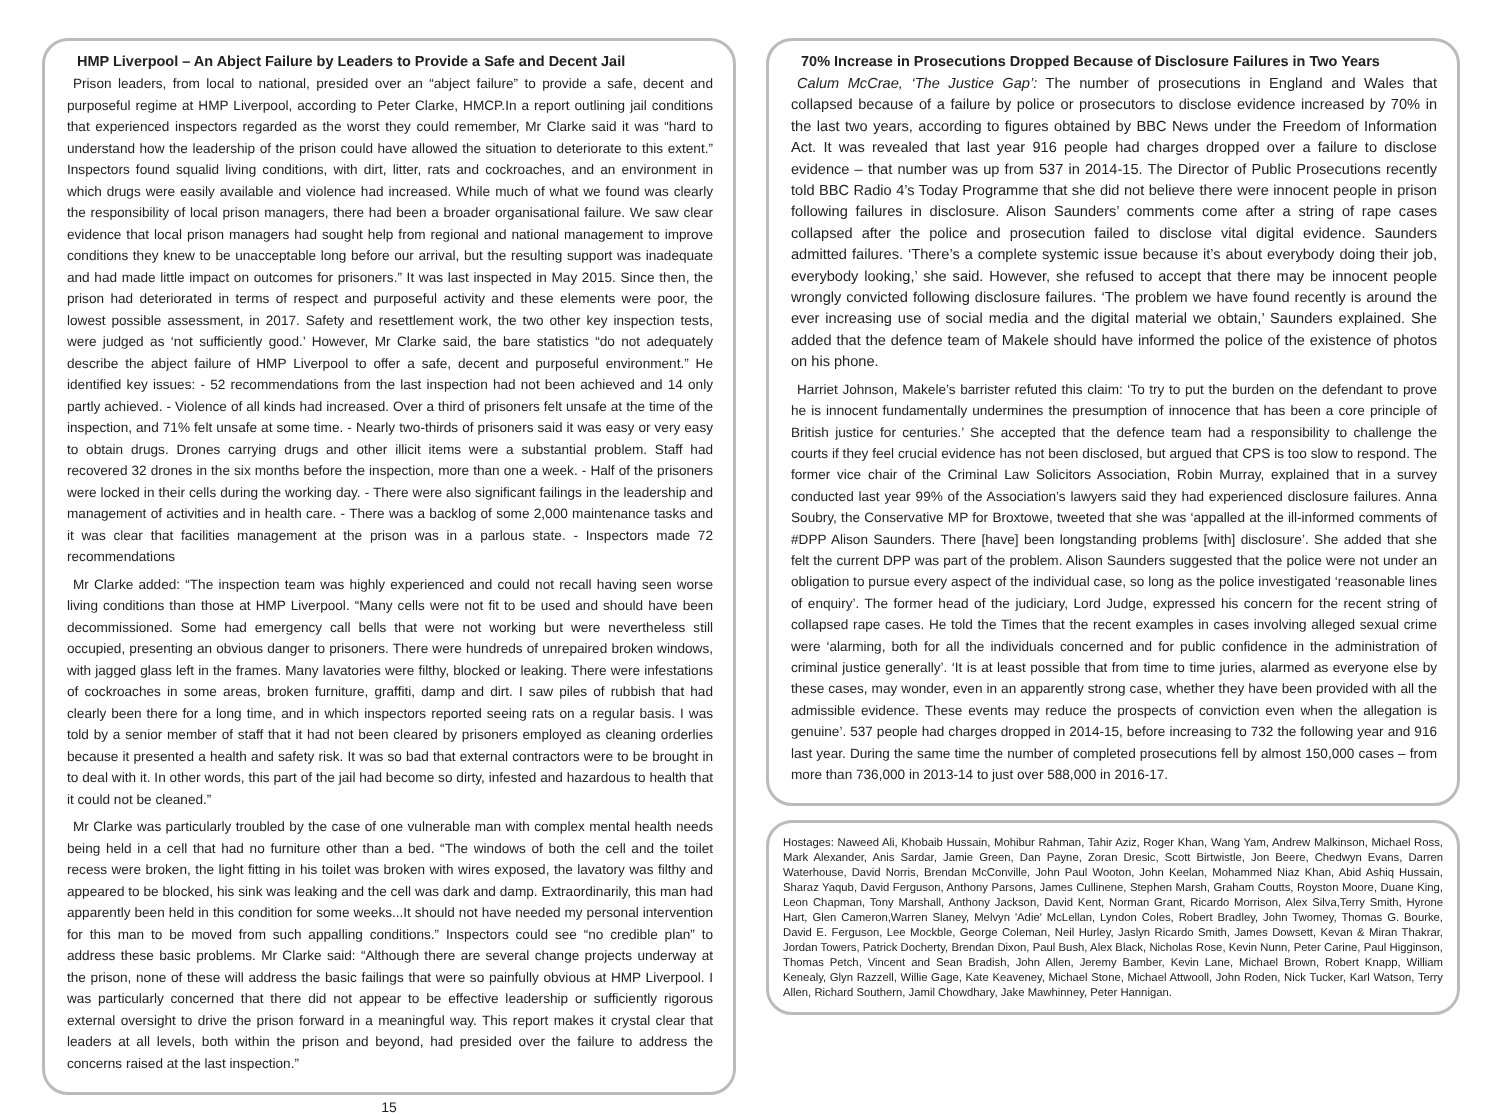HMP Liverpool – An Abject Failure by Leaders to Provide a Safe and Decent Jail
Prison leaders, from local to national, presided over an “abject failure” to provide a safe, decent and purposeful regime at HMP Liverpool, according to Peter Clarke, HMCP.In a report outlining jail conditions that experienced inspectors regarded as the worst they could remember, Mr Clarke said it was “hard to understand how the leadership of the prison could have allowed the situation to deteriorate to this extent.” Inspectors found squalid living conditions, with dirt, litter, rats and cockroaches, and an environment in which drugs were easily available and violence had increased. While much of what we found was clearly the responsibility of local prison managers, there had been a broader organisational failure. We saw clear evidence that local prison managers had sought help from regional and national management to improve conditions they knew to be unacceptable long before our arrival, but the resulting support was inadequate and had made little impact on outcomes for prisoners.” It was last inspected in May 2015. Since then, the prison had deteriorated in terms of respect and purposeful activity and these elements were poor, the lowest possible assessment, in 2017. Safety and resettlement work, the two other key inspection tests, were judged as ‘not sufficiently good.’ However, Mr Clarke said, the bare statistics “do not adequately describe the abject failure of HMP Liverpool to offer a safe, decent and purposeful environment.” He identified key issues: - 52 recommendations from the last inspection had not been achieved and 14 only partly achieved. - Violence of all kinds had increased. Over a third of prisoners felt unsafe at the time of the inspection, and 71% felt unsafe at some time. - Nearly two-thirds of prisoners said it was easy or very easy to obtain drugs. Drones carrying drugs and other illicit items were a substantial problem. Staff had recovered 32 drones in the six months before the inspection, more than one a week. - Half of the prisoners were locked in their cells during the working day. - There were also significant failings in the leadership and management of activities and in health care. - There was a backlog of some 2,000 maintenance tasks and it was clear that facilities management at the prison was in a parlous state. - Inspectors made 72 recommendations
Mr Clarke added: “The inspection team was highly experienced and could not recall having seen worse living conditions than those at HMP Liverpool. “Many cells were not fit to be used and should have been decommissioned. Some had emergency call bells that were not working but were nevertheless still occupied, presenting an obvious danger to prisoners. There were hundreds of unrepaired broken windows, with jagged glass left in the frames. Many lavatories were filthy, blocked or leaking. There were infestations of cockroaches in some areas, broken furniture, graffiti, damp and dirt. I saw piles of rubbish that had clearly been there for a long time, and in which inspectors reported seeing rats on a regular basis. I was told by a senior member of staff that it had not been cleared by prisoners employed as cleaning orderlies because it presented a health and safety risk. It was so bad that external contractors were to be brought in to deal with it. In other words, this part of the jail had become so dirty, infested and hazardous to health that it could not be cleaned.”
Mr Clarke was particularly troubled by the case of one vulnerable man with complex mental health needs being held in a cell that had no furniture other than a bed. “The windows of both the cell and the toilet recess were broken, the light fitting in his toilet was broken with wires exposed, the lavatory was filthy and appeared to be blocked, his sink was leaking and the cell was dark and damp. Extraordinarily, this man had apparently been held in this condition for some weeks...It should not have needed my personal intervention for this man to be moved from such appalling conditions.” Inspectors could see “no credible plan” to address these basic problems. Mr Clarke said: “Although there are several change projects underway at the prison, none of these will address the basic failings that were so painfully obvious at HMP Liverpool. I was particularly concerned that there did not appear to be effective leadership or sufficiently rigorous external oversight to drive the prison forward in a meaningful way. This report makes it crystal clear that leaders at all levels, both within the prison and beyond, had presided over the failure to address the concerns raised at the last inspection.”
15
70% Increase in Prosecutions Dropped Because of Disclosure Failures in Two Years
Calum McCrae, ‘The Justice Gap’: The number of prosecutions in England and Wales that collapsed because of a failure by police or prosecutors to disclose evidence increased by 70% in the last two years, according to figures obtained by BBC News under the Freedom of Information Act. It was revealed that last year 916 people had charges dropped over a failure to disclose evidence – that number was up from 537 in 2014-15. The Director of Public Prosecutions recently told BBC Radio 4’s Today Programme that she did not believe there were innocent people in prison following failures in disclosure. Alison Saunders’ comments come after a string of rape cases collapsed after the police and prosecution failed to disclose vital digital evidence. Saunders admitted failures. ‘There’s a complete systemic issue because it’s about everybody doing their job, everybody looking,’ she said. However, she refused to accept that there may be innocent people wrongly convicted following disclosure failures. ‘The problem we have found recently is around the ever increasing use of social media and the digital material we obtain,’ Saunders explained. She added that the defence team of Makele should have informed the police of the existence of photos on his phone.
Harriet Johnson, Makele’s barrister refuted this claim: ‘To try to put the burden on the defendant to prove he is innocent fundamentally undermines the presumption of innocence that has been a core principle of British justice for centuries.’ She accepted that the defence team had a responsibility to challenge the courts if they feel crucial evidence has not been disclosed, but argued that CPS is too slow to respond. The former vice chair of the Criminal Law Solicitors Association, Robin Murray, explained that in a survey conducted last year 99% of the Association’s lawyers said they had experienced disclosure failures. Anna Soubry, the Conservative MP for Broxtowe, tweeted that she was ‘appalled at the ill-informed comments of #DPP Alison Saunders. There [have] been longstanding problems [with] disclosure’. She added that she felt the current DPP was part of the problem. Alison Saunders suggested that the police were not under an obligation to pursue every aspect of the individual case, so long as the police investigated ‘reasonable lines of enquiry’. The former head of the judiciary, Lord Judge, expressed his concern for the recent string of collapsed rape cases. He told the Times that the recent examples in cases involving alleged sexual crime were ‘alarming, both for all the individuals concerned and for public confidence in the administration of criminal justice generally’. ‘It is at least possible that from time to time juries, alarmed as everyone else by these cases, may wonder, even in an apparently strong case, whether they have been provided with all the admissible evidence. These events may reduce the prospects of conviction even when the allegation is genuine’. 537 people had charges dropped in 2014-15, before increasing to 732 the following year and 916 last year. During the same time the number of completed prosecutions fell by almost 150,000 cases – from more than 736,000 in 2013-14 to just over 588,000 in 2016-17.
Hostages: Naweed Ali, Khobaib Hussain, Mohibur Rahman, Tahir Aziz, Roger Khan, Wang Yam, Andrew Malkinson, Michael Ross, Mark Alexander, Anis Sardar, Jamie Green, Dan Payne, Zoran Dresic, Scott Birtwistle, Jon Beere, Chedwyn Evans, Darren Waterhouse, David Norris, Brendan McConville, John Paul Wooton, John Keelan, Mohammed Niaz Khan, Abid Ashiq Hussain, Sharaz Yaqub, David Ferguson, Anthony Parsons, James Cullinene, Stephen Marsh, Graham Coutts, Royston Moore, Duane King, Leon Chapman, Tony Marshall, Anthony Jackson, David Kent, Norman Grant, Ricardo Morrison, Alex Silva,Terry Smith, Hyrone Hart, Glen Cameron,Warren Slaney, Melvyn 'Adie' McLellan, Lyndon Coles, Robert Bradley, John Twomey, Thomas G. Bourke, David E. Ferguson, Lee Mockble, George Coleman, Neil Hurley, Jaslyn Ricardo Smith, James Dowsett, Kevan & Miran Thakrar, Jordan Towers, Patrick Docherty, Brendan Dixon, Paul Bush, Alex Black, Nicholas Rose, Kevin Nunn, Peter Carine, Paul Higginson, Thomas Petch, Vincent and Sean Bradish, John Allen, Jeremy Bamber, Kevin Lane, Michael Brown, Robert Knapp, William Kenealy, Glyn Razzell, Willie Gage, Kate Keaveney, Michael Stone, Michael Attwooll, John Roden, Nick Tucker, Karl Watson, Terry Allen, Richard Southern, Jamil Chowdhary, Jake Mawhinney, Peter Hannigan.